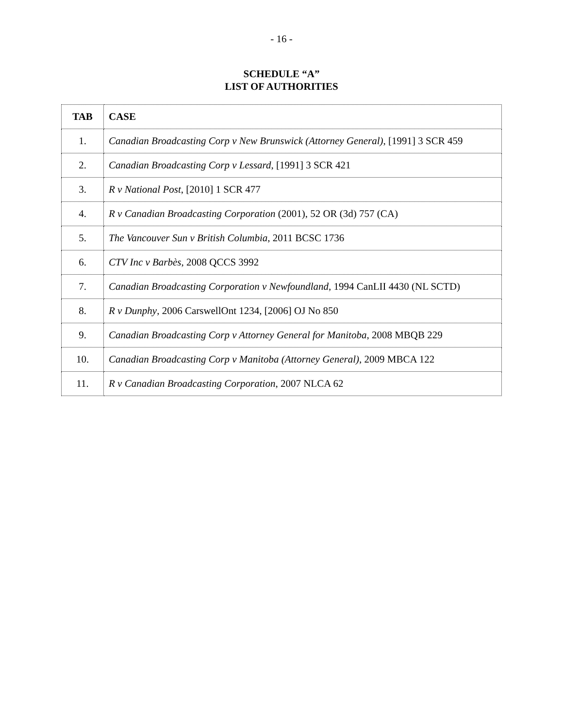- 16 -
SCHEDULE “A”
LIST OF AUTHORITIES
| TAB | CASE |
| --- | --- |
| 1. | Canadian Broadcasting Corp v New Brunswick (Attorney General) , [1991] 3 SCR 459 |
| 2. | Canadian Broadcasting Corp v Lessard , [1991] 3 SCR 421 |
| 3. | R v National Post , [2010] 1 SCR 477 |
| 4. | R v Canadian Broadcasting Corporation (2001), 52 OR (3d) 757 (CA) |
| 5. | The Vancouver Sun v British Columbia , 2011 BCSC 1736 |
| 6. | CTV Inc v Barbès , 2008 QCCS 3992 |
| 7. | Canadian Broadcasting Corporation v Newfoundland , 1994 CanLII 4430 (NL SCTD) |
| 8. | R v Dunphy , 2006 CarswellOnt 1234, [2006] OJ No 850 |
| 9. | Canadian Broadcasting Corp v Attorney General for Manitoba , 2008 MBQB 229 |
| 10. | Canadian Broadcasting Corp v Manitoba (Attorney General) , 2009 MBCA 122 |
| 11. | R v Canadian Broadcasting Corporation , 2007 NLCA 62 |